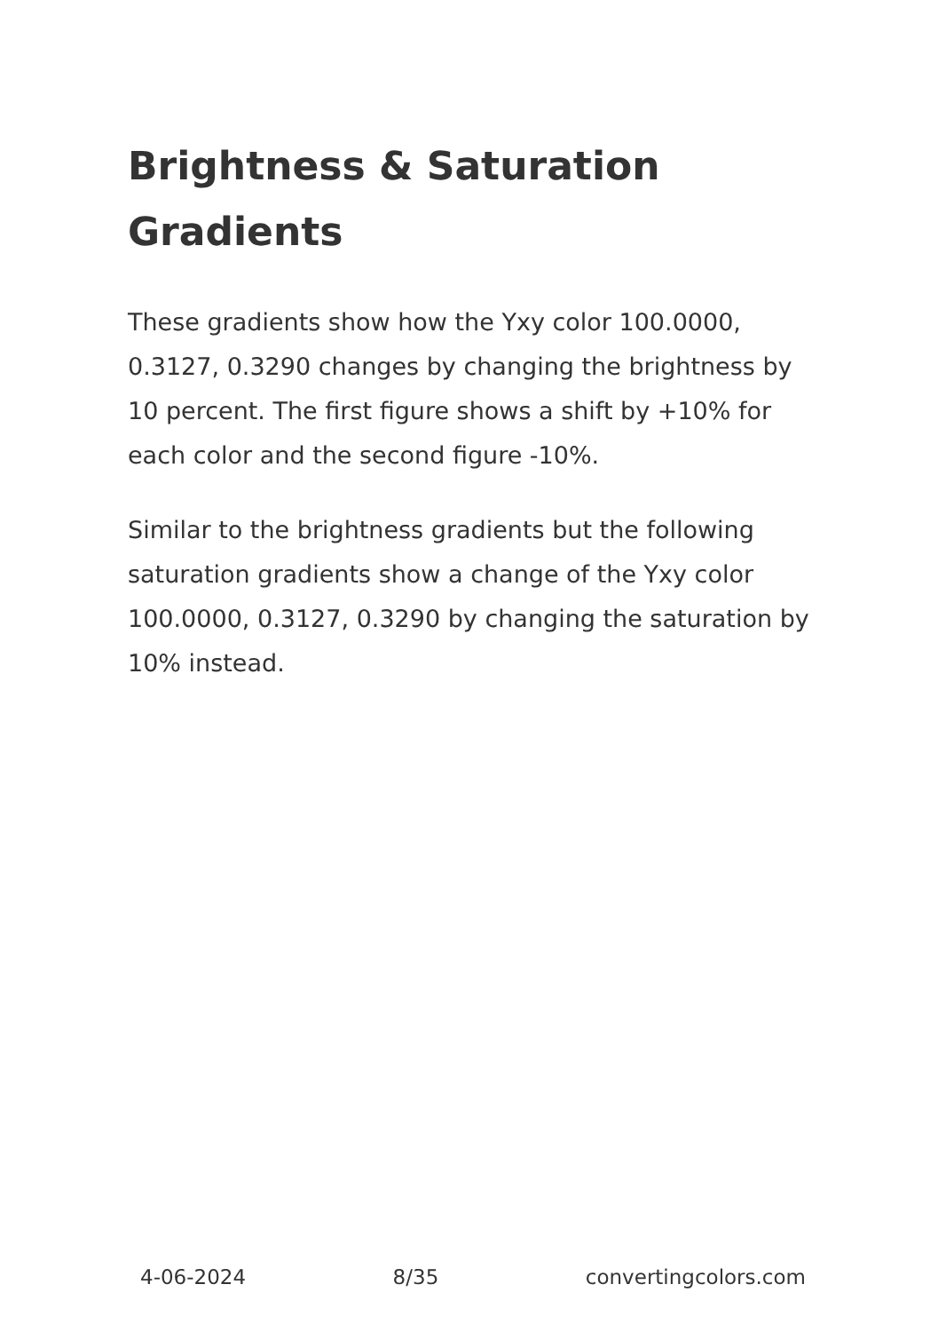Brightness & Saturation Gradients
These gradients show how the Yxy color 100.0000, 0.3127, 0.3290 changes by changing the brightness by 10 percent. The first figure shows a shift by +10% for each color and the second figure -10%.
Similar to the brightness gradients but the following saturation gradients show a change of the Yxy color 100.0000, 0.3127, 0.3290 by changing the saturation by 10% instead.
4-06-2024 8/35 convertingcolors.com